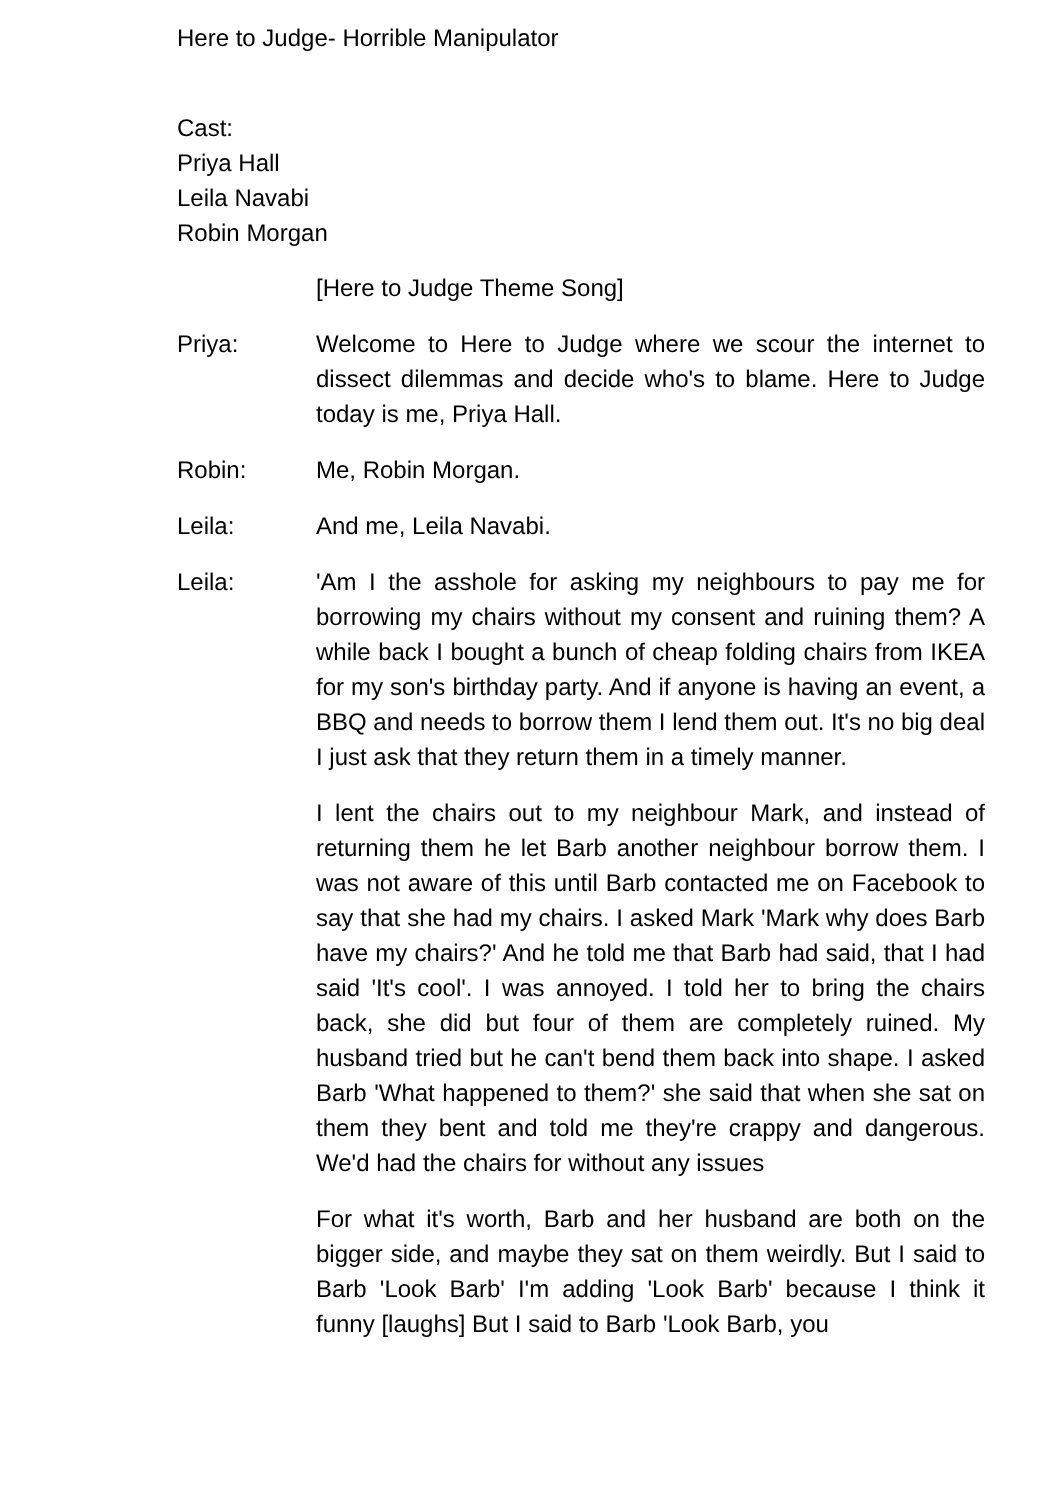Here to Judge- Horrible Manipulator
Cast:
Priya Hall
Leila Navabi
Robin Morgan
[Here to Judge Theme Song]
Priya: Welcome to Here to Judge where we scour the internet to dissect dilemmas and decide who's to blame. Here to Judge today is me, Priya Hall.
Robin: Me, Robin Morgan.
Leila: And me, Leila Navabi.
Leila: 'Am I the asshole for asking my neighbours to pay me for borrowing my chairs without my consent and ruining them? A while back I bought a bunch of cheap folding chairs from IKEA for my son's birthday party. And if anyone is having an event, a BBQ and needs to borrow them I lend them out. It's no big deal I just ask that they return them in a timely manner.
I lent the chairs out to my neighbour Mark, and instead of returning them he let Barb another neighbour borrow them. I was not aware of this until Barb contacted me on Facebook to say that she had my chairs. I asked Mark 'Mark why does Barb have my chairs?' And he told me that Barb had said, that I had said 'It's cool'. I was annoyed. I told her to bring the chairs back, she did but four of them are completely ruined. My husband tried but he can't bend them back into shape. I asked Barb 'What happened to them?' she said that when she sat on them they bent and told me they're crappy and dangerous. We'd had the chairs for without any issues
For what it's worth, Barb and her husband are both on the bigger side, and maybe they sat on them weirdly. But I said to Barb 'Look Barb' I'm adding 'Look Barb' because I think it funny [laughs] But I said to Barb 'Look Barb, you